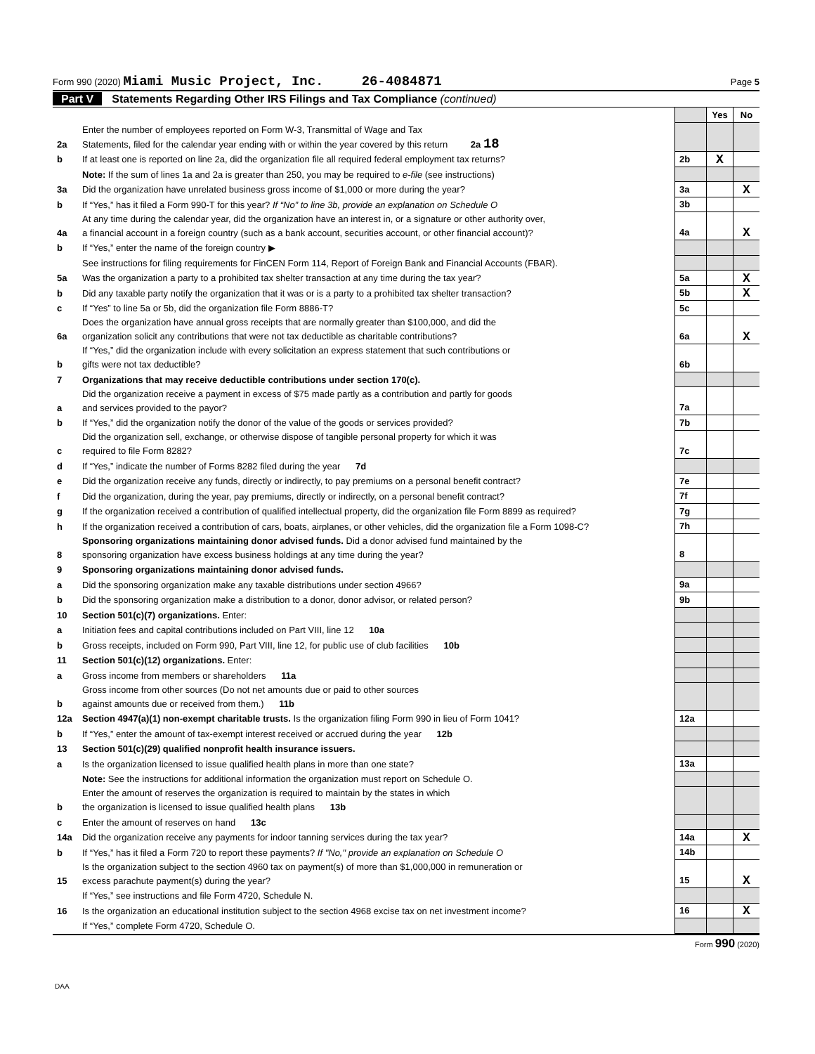Form 990 (2020) Miami Music Project, Inc. 26-4084871 Page 5
Part V Statements Regarding Other IRS Filings and Tax Compliance (continued)
| | | | Yes | No |
| 2a | Enter the number of employees reported on Form W-3, Transmittal of Wage and Tax Statements, filed for the calendar year ending with or within the year covered by this return 2a 18 | | | |
| b | If at least one is reported on line 2a, did the organization file all required federal employment tax returns? | 2b | X | |
| | Note: If the sum of lines 1a and 2a is greater than 250, you may be required to e-file (see instructions) | | | |
| 3a | Did the organization have unrelated business gross income of $1,000 or more during the year? | 3a | | X |
| b | If “Yes,” has it filed a Form 990-T for this year? If “No” to line 3b, provide an explanation on Schedule O | 3b | | |
| 4a | At any time during the calendar year, did the organization have an interest in, or a signature or other authority over, a financial account in a foreign country (such as a bank account, securities account, or other financial account)? | 4a | | X |
| b | If “Yes,” enter the name of the foreign country ▶ | | | |
| | See instructions for filing requirements for FinCEN Form 114, Report of Foreign Bank and Financial Accounts (FBAR). | | | |
| 5a | Was the organization a party to a prohibited tax shelter transaction at any time during the tax year? | 5a | | X |
| b | Did any taxable party notify the organization that it was or is a party to a prohibited tax shelter transaction? | 5b | | X |
| c | If “Yes” to line 5a or 5b, did the organization file Form 8886-T? | 5c | | |
| 6a | Does the organization have annual gross receipts that are normally greater than $100,000, and did the organization solicit any contributions that were not tax deductible as charitable contributions? | 6a | | X |
| b | If “Yes,” did the organization include with every solicitation an express statement that such contributions or gifts were not tax deductible? | 6b | | |
| 7 | Organizations that may receive deductible contributions under section 170(c). | | | |
| a | Did the organization receive a payment in excess of $75 made partly as a contribution and partly for goods and services provided to the payor? | 7a | | |
| b | If “Yes,” did the organization notify the donor of the value of the goods or services provided? | 7b | | |
| c | Did the organization sell, exchange, or otherwise dispose of tangible personal property for which it was required to file Form 8282? | 7c | | |
| d | If “Yes,” indicate the number of Forms 8282 filed during the year 7d | | | |
| e | Did the organization receive any funds, directly or indirectly, to pay premiums on a personal benefit contract? | 7e | | |
| f | Did the organization, during the year, pay premiums, directly or indirectly, on a personal benefit contract? | 7f | | |
| g | If the organization received a contribution of qualified intellectual property, did the organization file Form 8899 as required? | 7g | | |
| h | If the organization received a contribution of cars, boats, airplanes, or other vehicles, did the organization file a Form 1098-C? | 7h | | |
| 8 | Sponsoring organizations maintaining donor advised funds. Did a donor advised fund maintained by the sponsoring organization have excess business holdings at any time during the year? | 8 | | |
| 9 | Sponsoring organizations maintaining donor advised funds. | | | |
| a | Did the sponsoring organization make any taxable distributions under section 4966? | 9a | | |
| b | Did the sponsoring organization make a distribution to a donor, donor advisor, or related person? | 9b | | |
| 10 | Section 501(c)(7) organizations. Enter: | | | |
| a | Initiation fees and capital contributions included on Part VIII, line 12 10a | | | |
| b | Gross receipts, included on Form 990, Part VIII, line 12, for public use of club facilities 10b | | | |
| 11 | Section 501(c)(12) organizations. Enter: | | | |
| a | Gross income from members or shareholders 11a | | | |
| b | Gross income from other sources (Do not net amounts due or paid to other sources against amounts due or received from them.) 11b | | | |
| 12a | Section 4947(a)(1) non-exempt charitable trusts. Is the organization filing Form 990 in lieu of Form 1041? | 12a | | |
| b | If “Yes,” enter the amount of tax-exempt interest received or accrued during the year 12b | | | |
| 13 | Section 501(c)(29) qualified nonprofit health insurance issuers. | | | |
| a | Is the organization licensed to issue qualified health plans in more than one state? | 13a | | |
| | Note: See the instructions for additional information the organization must report on Schedule O. | | | |
| b | Enter the amount of reserves the organization is required to maintain by the states in which the organization is licensed to issue qualified health plans 13b | | | |
| c | Enter the amount of reserves on hand 13c | | | |
| 14a | Did the organization receive any payments for indoor tanning services during the tax year? | 14a | | X |
| b | If “Yes,” has it filed a Form 720 to report these payments? If "No," provide an explanation on Schedule O | 14b | | |
| 15 | Is the organization subject to the section 4960 tax on payment(s) of more than $1,000,000 in remuneration or excess parachute payment(s) during the year? | 15 | | X |
| | If “Yes,” see instructions and file Form 4720, Schedule N. | | | |
| 16 | Is the organization an educational institution subject to the section 4968 excise tax on net investment income? | 16 | | X |
| | If “Yes,” complete Form 4720, Schedule O. | | | |
Form 990 (2020)
DAA